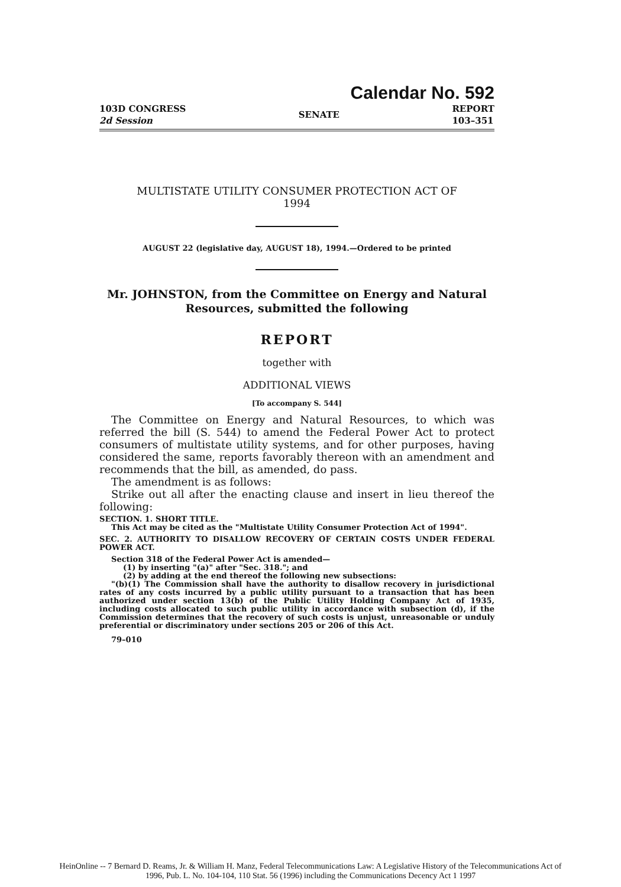Calendar No. 592
103D CONGRESS
2d Session
SENATE
REPORT
103–351
MULTISTATE UTILITY CONSUMER PROTECTION ACT OF
1994
AUGUST 22 (legislative day, AUGUST 18), 1994.—Ordered to be printed
Mr. JOHNSTON, from the Committee on Energy and Natural
Resources, submitted the following
REPORT
together with
ADDITIONAL VIEWS
[To accompany S. 544]
The Committee on Energy and Natural Resources, to which was referred the bill (S. 544) to amend the Federal Power Act to protect consumers of multistate utility systems, and for other purposes, having considered the same, reports favorably thereon with an amendment and recommends that the bill, as amended, do pass.
The amendment is as follows:
Strike out all after the enacting clause and insert in lieu thereof the following:
SECTION. 1. SHORT TITLE.
This Act may be cited as the "Multistate Utility Consumer Protection Act of 1994".
SEC. 2. AUTHORITY TO DISALLOW RECOVERY OF CERTAIN COSTS UNDER FEDERAL POWER ACT.
Section 318 of the Federal Power Act is amended—
(1) by inserting "(a)" after "Sec. 318."; and
(2) by adding at the end thereof the following new subsections:
"(b)(1) The Commission shall have the authority to disallow recovery in jurisdictional rates of any costs incurred by a public utility pursuant to a transaction that has been authorized under section 13(b) of the Public Utility Holding Company Act of 1935, including costs allocated to such public utility in accordance with subsection (d), if the Commission determines that the recovery of such costs is unjust, unreasonable or unduly preferential or discriminatory under sections 205 or 206 of this Act.
79–010
HeinOnline -- 7 Bernard D. Reams, Jr. & William H. Manz, Federal Telecommunications Law: A Legislative History of the Telecommunications Act of
1996, Pub. L. No. 104-104, 110 Stat. 56 (1996) including the Communications Decency Act 1 1997